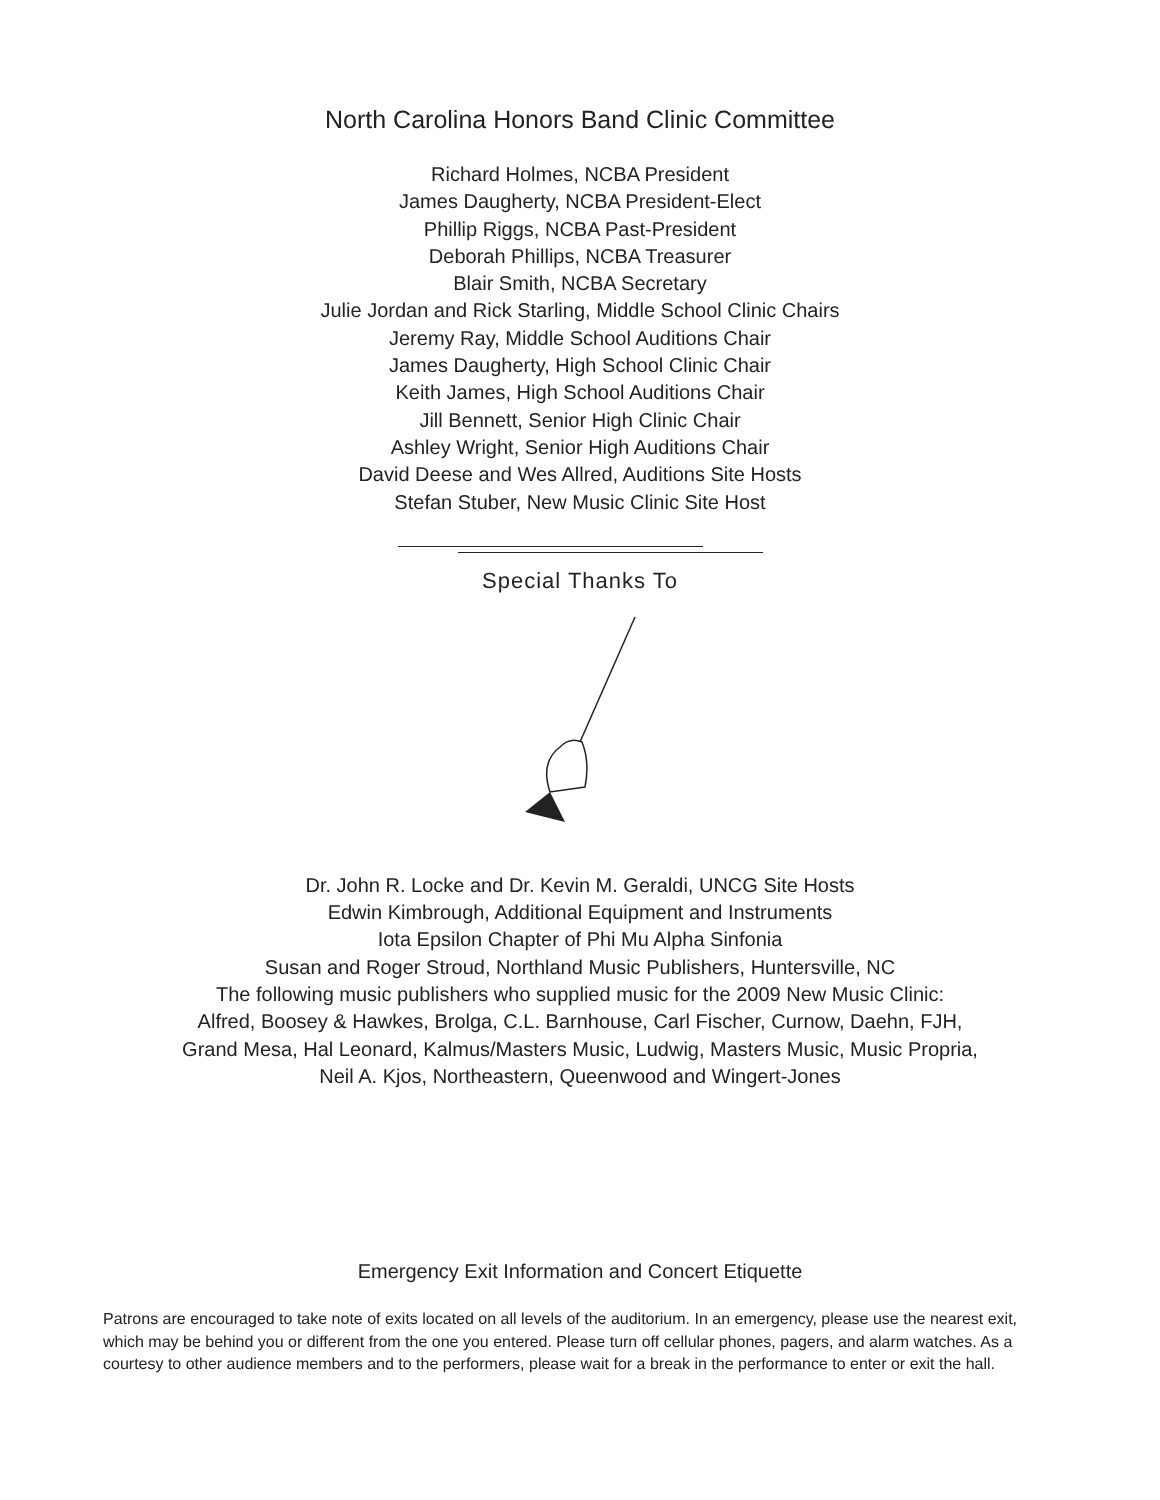North Carolina Honors Band Clinic Committee
Richard Holmes, NCBA President
James Daugherty, NCBA President-Elect
Phillip Riggs, NCBA Past-President
Deborah Phillips, NCBA Treasurer
Blair Smith, NCBA Secretary
Julie Jordan and Rick Starling, Middle School Clinic Chairs
Jeremy Ray, Middle School Auditions Chair
James Daugherty, High School Clinic Chair
Keith James, High School Auditions Chair
Jill Bennett, Senior High Clinic Chair
Ashley Wright, Senior High Auditions Chair
David Deese and Wes Allred, Auditions Site Hosts
Stefan Stuber, New Music Clinic Site Host
Special Thanks To
Dr. John R. Locke and Dr. Kevin M. Geraldi, UNCG Site Hosts
Edwin Kimbrough, Additional Equipment and Instruments
Iota Epsilon Chapter of Phi Mu Alpha Sinfonia
Susan and Roger Stroud, Northland Music Publishers, Huntersville, NC
The following music publishers who supplied music for the 2009 New Music Clinic:
Alfred, Boosey & Hawkes, Brolga, C.L. Barnhouse, Carl Fischer, Curnow, Daehn, FJH,
Grand Mesa, Hal Leonard, Kalmus/Masters Music, Ludwig, Masters Music, Music Propria,
Neil A. Kjos, Northeastern, Queenwood and Wingert-Jones
Emergency Exit Information and Concert Etiquette
Patrons are encouraged to take note of exits located on all levels of the auditorium. In an emergency, please use the nearest exit, which may be behind you or different from the one you entered. Please turn off cellular phones, pagers, and alarm watches. As a courtesy to other audience members and to the performers, please wait for a break in the performance to enter or exit the hall.